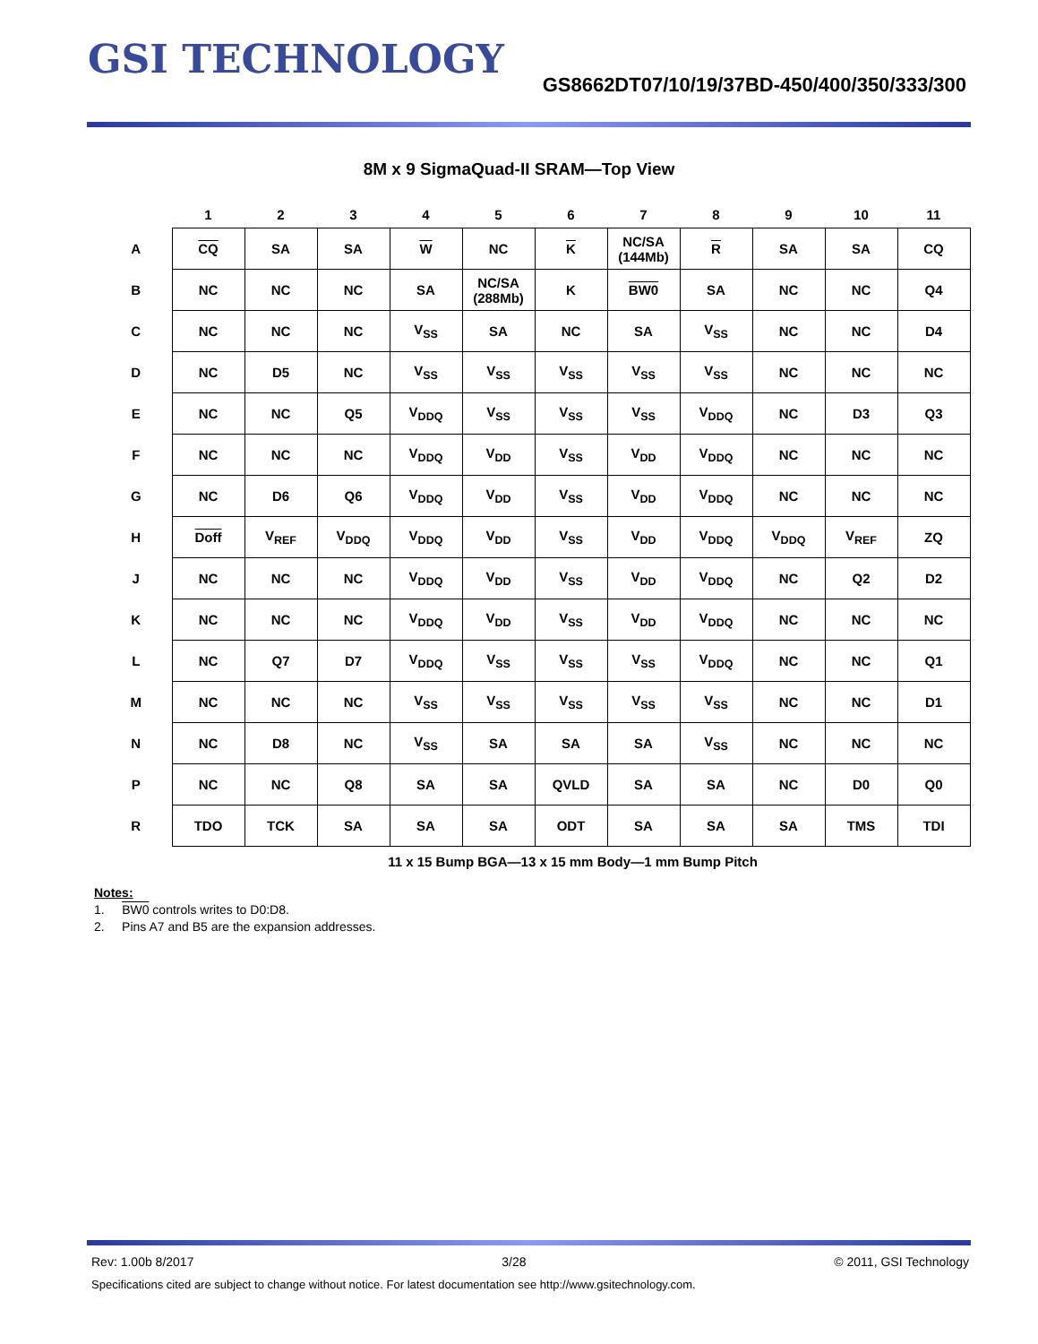GSI TECHNOLOGY
GS8662DT07/10/19/37BD-450/400/350/333/300
8M x 9 SigmaQuad-II SRAM—Top View
| | 1 | 2 | 3 | 4 | 5 | 6 | 7 | 8 | 9 | 10 | 11 |
| --- | --- | --- | --- | --- | --- | --- | --- | --- | --- | --- | --- |
| A | CQ | SA | SA | W | NC | K | NC/SA (144Mb) | R | SA | SA | CQ |
| B | NC | NC | NC | SA | NC/SA (288Mb) | K | BW0 | SA | NC | NC | Q4 |
| C | NC | NC | NC | V<sub>SS</sub> | SA | NC | SA | V<sub>SS</sub> | NC | NC | D4 |
| D | NC | D5 | NC | V<sub>SS</sub> | V<sub>SS</sub> | V<sub>SS</sub> | V<sub>SS</sub> | V<sub>SS</sub> | NC | NC | NC |
| E | NC | NC | Q5 | V<sub>DDQ</sub> | V<sub>SS</sub> | V<sub>SS</sub> | V<sub>SS</sub> | V<sub>DDQ</sub> | NC | D3 | Q3 |
| F | NC | NC | NC | V<sub>DDQ</sub> | V<sub>DD</sub> | V<sub>SS</sub> | V<sub>DD</sub> | V<sub>DDQ</sub> | NC | NC | NC |
| G | NC | D6 | Q6 | V<sub>DDQ</sub> | V<sub>DD</sub> | V<sub>SS</sub> | V<sub>DD</sub> | V<sub>DDQ</sub> | NC | NC | NC |
| H | Doff | V<sub>REF</sub> | V<sub>DDQ</sub> | V<sub>DDQ</sub> | V<sub>DD</sub> | V<sub>SS</sub> | V<sub>DD</sub> | V<sub>DDQ</sub> | V<sub>DDQ</sub> | V<sub>REF</sub> | ZQ |
| J | NC | NC | NC | V<sub>DDQ</sub> | V<sub>DD</sub> | V<sub>SS</sub> | V<sub>DD</sub> | V<sub>DDQ</sub> | NC | Q2 | D2 |
| K | NC | NC | NC | V<sub>DDQ</sub> | V<sub>DD</sub> | V<sub>SS</sub> | V<sub>DD</sub> | V<sub>DDQ</sub> | NC | NC | NC |
| L | NC | Q7 | D7 | V<sub>DDQ</sub> | V<sub>SS</sub> | V<sub>SS</sub> | V<sub>SS</sub> | V<sub>DDQ</sub> | NC | NC | Q1 |
| M | NC | NC | NC | V<sub>SS</sub> | V<sub>SS</sub> | V<sub>SS</sub> | V<sub>SS</sub> | V<sub>SS</sub> | NC | NC | D1 |
| N | NC | D8 | NC | V<sub>SS</sub> | SA | SA | SA | V<sub>SS</sub> | NC | NC | NC |
| P | NC | NC | Q8 | SA | SA | QVLD | SA | SA | NC | D0 | Q0 |
| R | TDO | TCK | SA | SA | SA | ODT | SA | SA | SA | TMS | TDI |
11 x 15 Bump BGA—13 x 15 mm Body—1 mm Bump Pitch
Notes:
1. BW0 controls writes to D0:D8.
2. Pins A7 and B5 are the expansion addresses.
Rev: 1.00b 8/2017 3/28 © 2011, GSI Technology
Specifications cited are subject to change without notice. For latest documentation see http://www.gsitechnology.com.